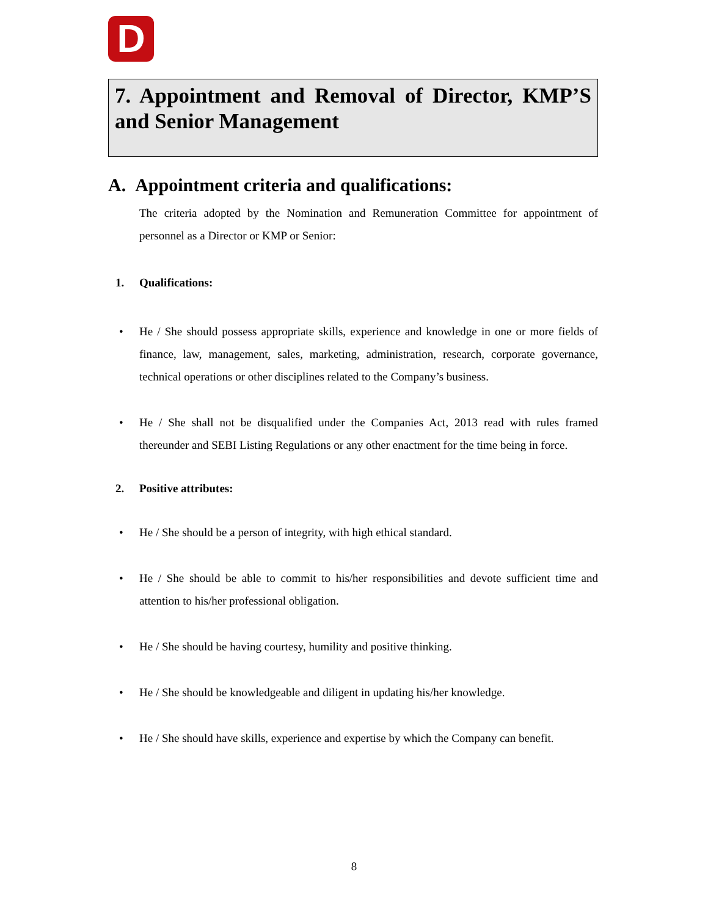D
7. Appointment and Removal of Director, KMP’S and Senior Management
A. Appointment criteria and qualifications:
The criteria adopted by the Nomination and Remuneration Committee for appointment of personnel as a Director or KMP or Senior:
1. Qualifications:
• He / She should possess appropriate skills, experience and knowledge in one or more fields of finance, law, management, sales, marketing, administration, research, corporate governance, technical operations or other disciplines related to the Company’s business.
• He / She shall not be disqualified under the Companies Act, 2013 read with rules framed thereunder and SEBI Listing Regulations or any other enactment for the time being in force.
2. Positive attributes:
• He / She should be a person of integrity, with high ethical standard.
• He / She should be able to commit to his/her responsibilities and devote sufficient time and attention to his/her professional obligation.
• He / She should be having courtesy, humility and positive thinking.
• He / She should be knowledgeable and diligent in updating his/her knowledge.
• He / She should have skills, experience and expertise by which the Company can benefit.
8